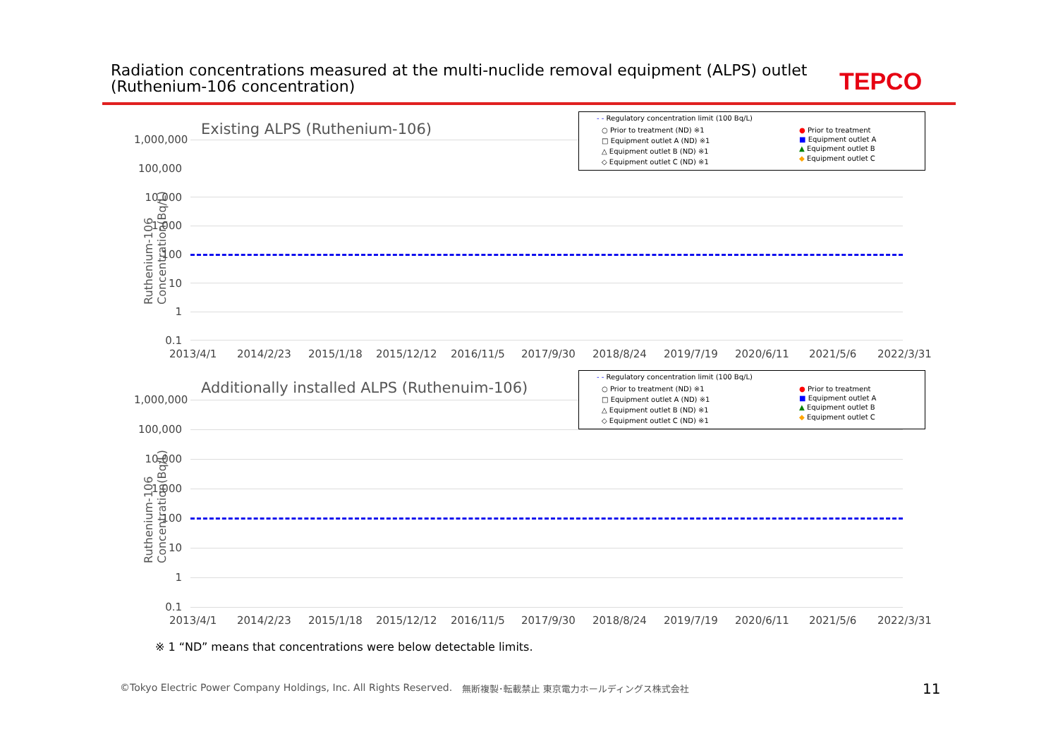Radiation concentrations measured at the multi-nuclide removal equipment (ALPS) outlet
(Ruthenium-106 concentration)
TEPCO
Existing ALPS (Ruthenium-106)
Ruthenium-106 Concentration(Bq/L)
1,000,000
100,000
10,000
1,000
100
10
1
0.1
2013/4/1 2014/2/23 2015/1/18 2015/12/12 2016/11/5 2017/9/30 2018/8/24 2019/7/19 2020/6/11 2021/5/6 2022/3/31
- - Regulatory concentration limit (100 Bq/L)
○ Prior to treatment (ND) ※1
□ Equipment outlet A (ND) ※1
△ Equipment outlet B (ND) ※1
◇ Equipment outlet C (ND) ※1
● Prior to treatment
■ Equipment outlet A
▲ Equipment outlet B
◆ Equipment outlet C
Additionally installed ALPS (Ruthenuim-106)
Ruthenium-106 Concentration(Bq/L)
1,000,000
100,000
10,000
1,000
100
10
1
0.1
2013/4/1 2014/2/23 2015/1/18 2015/12/12 2016/11/5 2017/9/30 2018/8/24 2019/7/19 2020/6/11 2021/5/6 2022/3/31
- - Regulatory concentration limit (100 Bq/L)
○ Prior to treatment (ND) ※1
□ Equipment outlet A (ND) ※1
△ Equipment outlet B (ND) ※1
◇ Equipment outlet C (ND) ※1
● Prior to treatment
■ Equipment outlet A
▲ Equipment outlet B
◆ Equipment outlet C
※ 1 “ND” means that concentrations were below detectable limits.
©Tokyo Electric Power Company Holdings, Inc. All Rights Reserved.
無断複製･転載禁止 東京電力ホールディングス株式会社
11